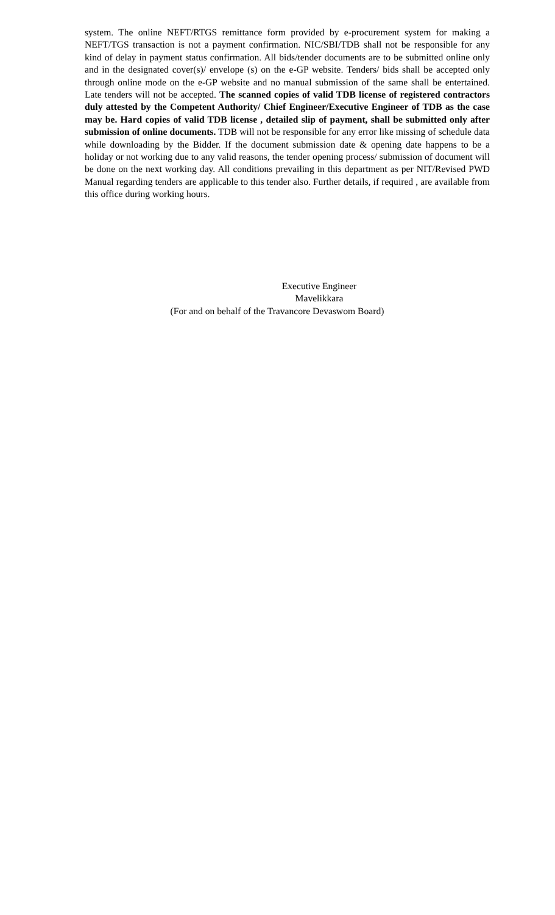system. The online NEFT/RTGS remittance form provided by e-procurement system for making a NEFT/TGS transaction is not a payment confirmation. NIC/SBI/TDB shall not be responsible for any kind of delay in payment status confirmation. All bids/tender documents are to be submitted online only and in the designated cover(s)/ envelope (s) on the e-GP website. Tenders/ bids shall be accepted only through online mode on the e-GP website and no manual submission of the same shall be entertained. Late tenders will not be accepted. The scanned copies of valid TDB license of registered contractors duly attested by the Competent Authority/ Chief Engineer/Executive Engineer of TDB as the case may be. Hard copies of valid TDB license , detailed slip of payment, shall be submitted only after submission of online documents. TDB will not be responsible for any error like missing of schedule data while downloading by the Bidder. If the document submission date & opening date happens to be a holiday or not working due to any valid reasons, the tender opening process/ submission of document will be done on the next working day. All conditions prevailing in this department as per NIT/Revised PWD Manual regarding tenders are applicable to this tender also. Further details, if required , are available from this office during working hours.
Executive Engineer
Mavelikkara
(For and on behalf of the Travancore Devaswom Board)